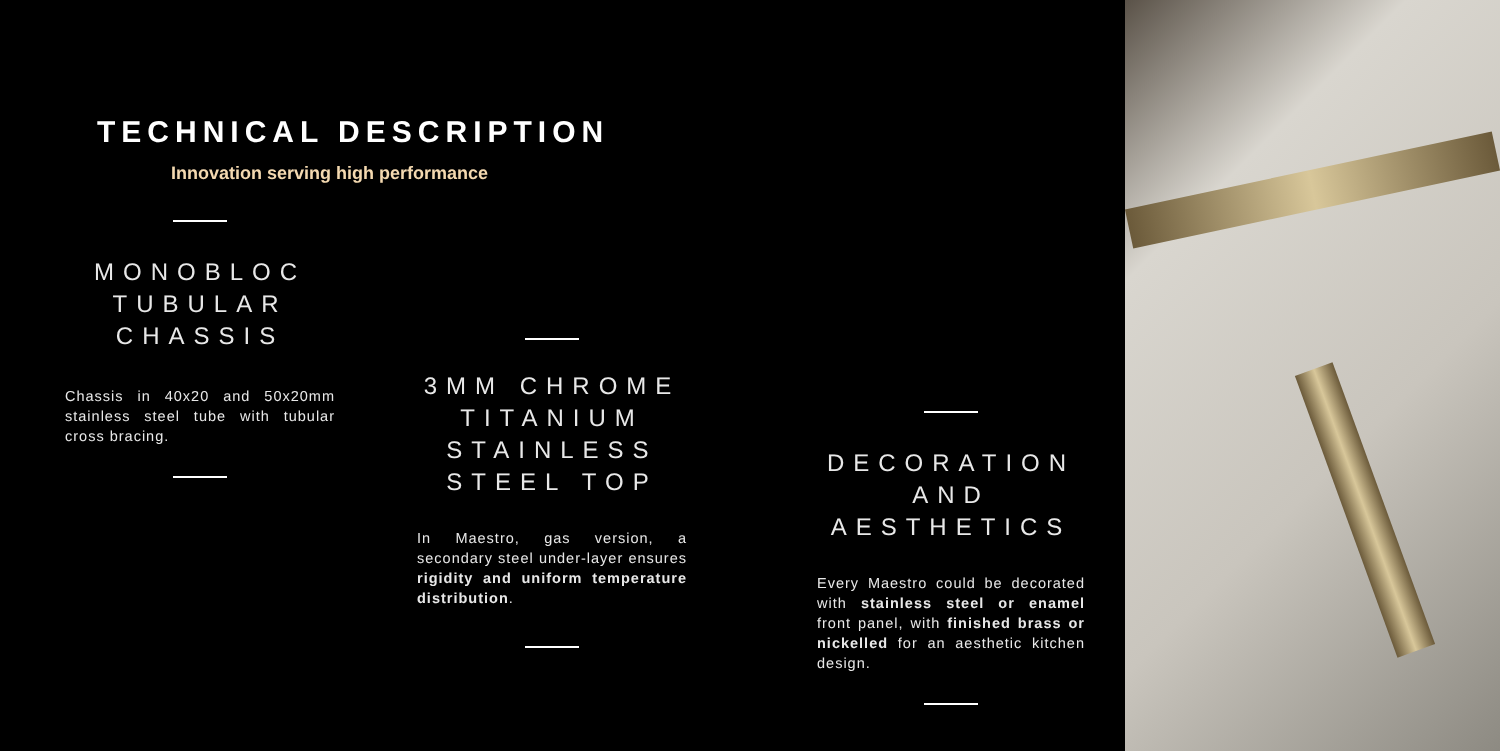TECHNICAL DESCRIPTION
Innovation serving high performance
MONOBLOC
TUBULAR
CHASSIS
Chassis in 40x20 and 50x20mm stainless steel tube with tubular cross bracing.
3MM CHROME
TITANIUM
STAINLESS
STEEL TOP
In Maestro, gas version, a secondary steel under-layer ensures rigidity and uniform temperature distribution.
DECORATION
AND
AESTHETICS
Every Maestro could be decorated with stainless steel or enamel front panel, with finished brass or nickelled for an aesthetic kitchen design.